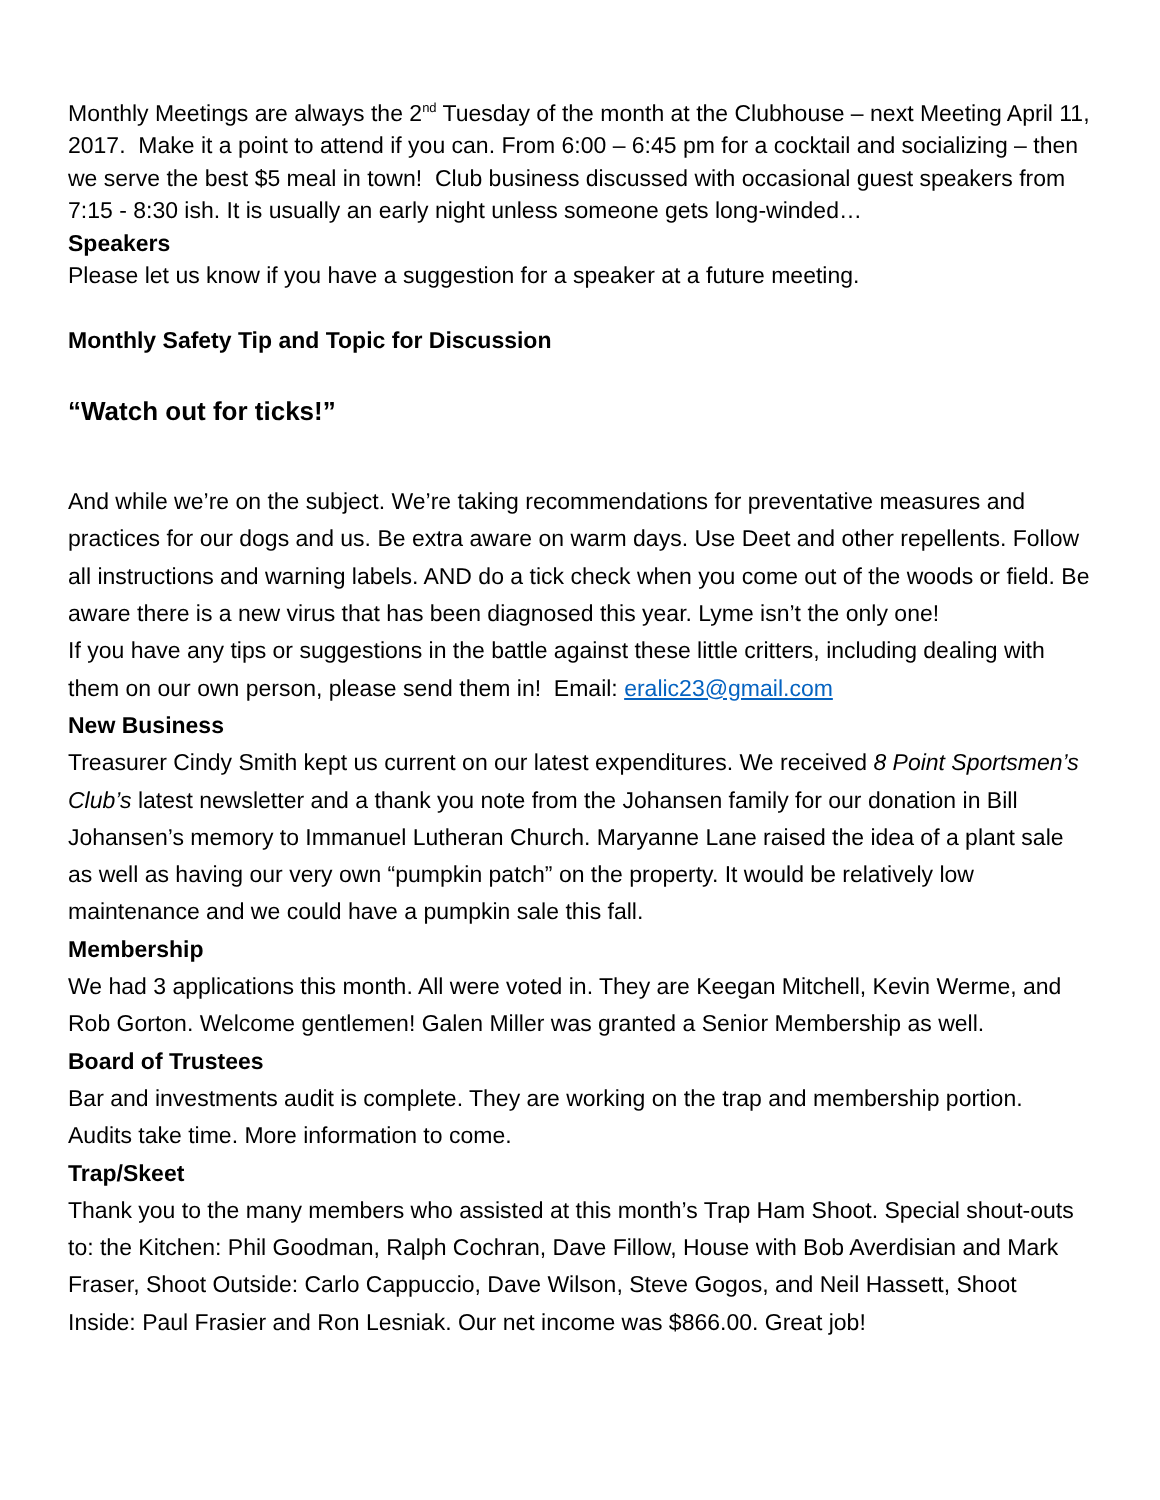Monthly Meetings are always the 2<sup>nd</sup> Tuesday of the month at the Clubhouse – next Meeting April 11, 2017. Make it a point to attend if you can. From 6:00 – 6:45 pm for a cocktail and socializing – then we serve the best $5 meal in town! Club business discussed with occasional guest speakers from 7:15 - 8:30 ish. It is usually an early night unless someone gets long-winded…
Speakers
Please let us know if you have a suggestion for a speaker at a future meeting.
Monthly Safety Tip and Topic for Discussion
“Watch out for ticks!”
And while we’re on the subject. We’re taking recommendations for preventative measures and practices for our dogs and us. Be extra aware on warm days. Use Deet and other repellents. Follow all instructions and warning labels. AND do a tick check when you come out of the woods or field. Be aware there is a new virus that has been diagnosed this year. Lyme isn’t the only one!
If you have any tips or suggestions in the battle against these little critters, including dealing with them on our own person, please send them in! Email: eralic23@gmail.com
New Business
Treasurer Cindy Smith kept us current on our latest expenditures. We received 8 Point Sportsmen’s Club’s latest newsletter and a thank you note from the Johansen family for our donation in Bill Johansen’s memory to Immanuel Lutheran Church. Maryanne Lane raised the idea of a plant sale as well as having our very own “pumpkin patch” on the property. It would be relatively low maintenance and we could have a pumpkin sale this fall.
Membership
We had 3 applications this month. All were voted in. They are Keegan Mitchell, Kevin Werme, and Rob Gorton. Welcome gentlemen! Galen Miller was granted a Senior Membership as well.
Board of Trustees
Bar and investments audit is complete. They are working on the trap and membership portion. Audits take time. More information to come.
Trap/Skeet
Thank you to the many members who assisted at this month’s Trap Ham Shoot. Special shout-outs to: the Kitchen: Phil Goodman, Ralph Cochran, Dave Fillow, House with Bob Averdisian and Mark Fraser, Shoot Outside: Carlo Cappuccio, Dave Wilson, Steve Gogos, and Neil Hassett, Shoot Inside: Paul Frasier and Ron Lesniak. Our net income was $866.00. Great job!